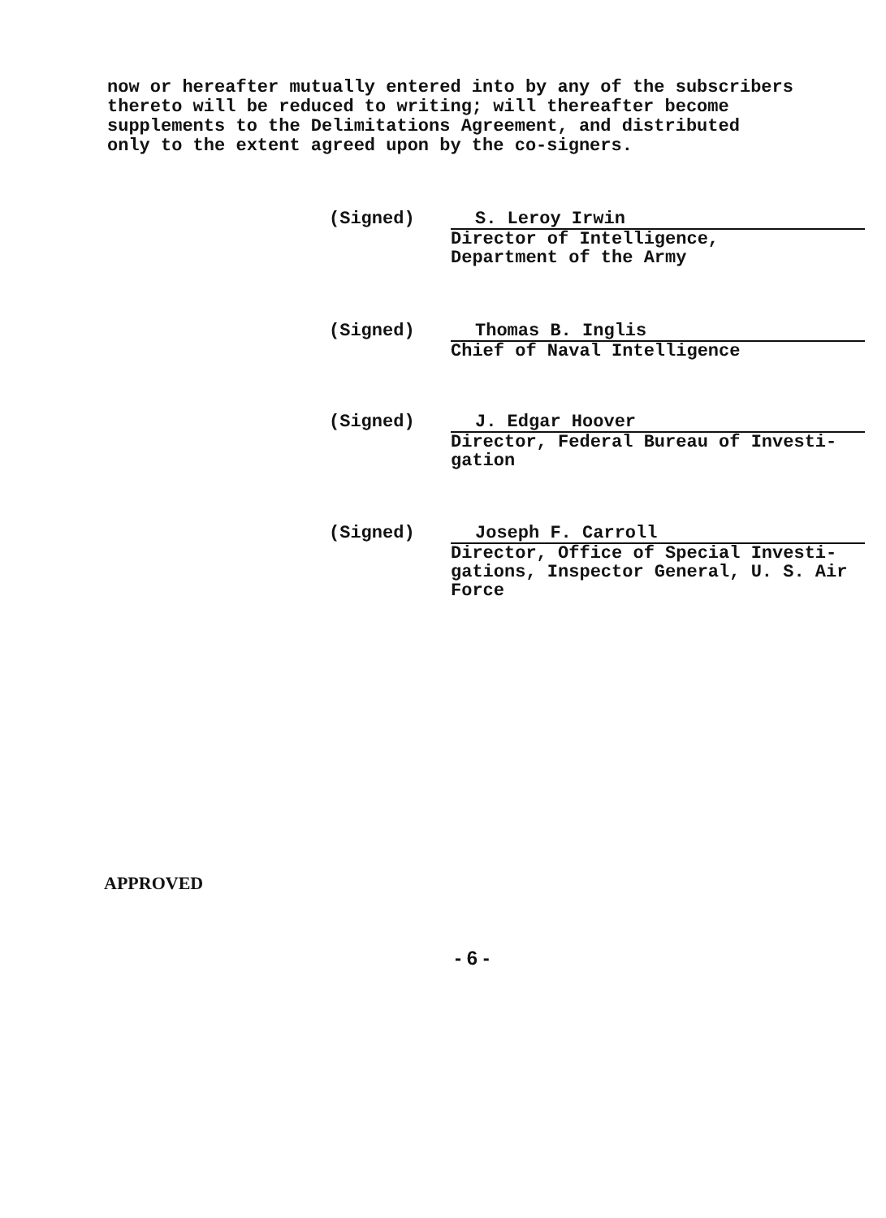now or hereafter mutually entered into by any of the subscribers
thereto will be reduced to writing; will thereafter become
supplements to the Delimitations Agreement, and distributed
only to the extent agreed upon by the co-signers.
(Signed) S. Leroy Irwin
Director of Intelligence,
Department of the Army
(Signed) Thomas B. Inglis
Chief of Naval Intelligence
(Signed) J. Edgar Hoover
Director, Federal Bureau of Investi-
gation
(Signed) Joseph F. Carroll
Director, Office of Special Investi-
gations, Inspector General, U. S. Air
Force
APPROVED
- 6 -